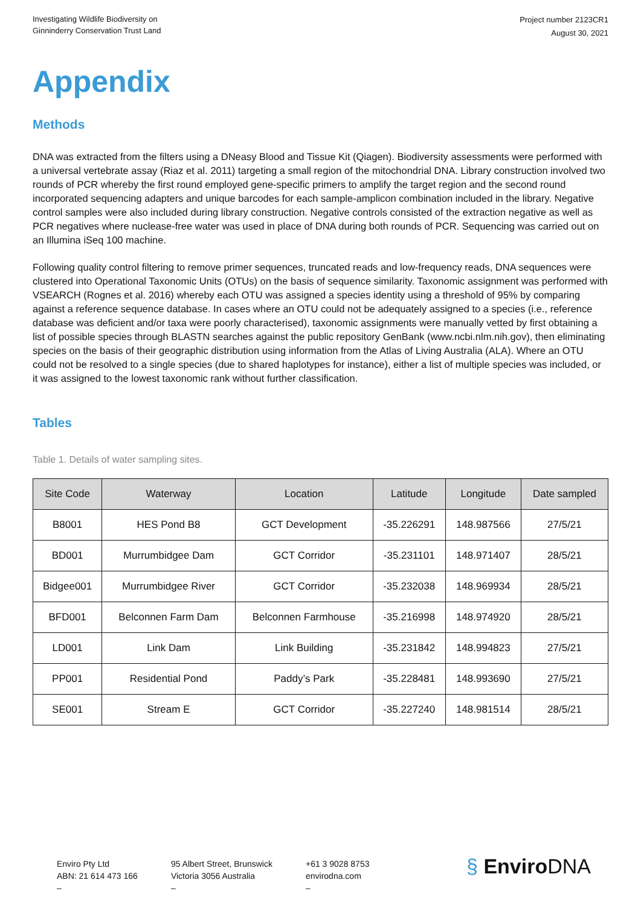Investigating Wildlife Biodiversity on
Ginninderry Conservation Trust Land
Project number 2123CR1
August 30, 2021
Appendix
Methods
DNA was extracted from the filters using a DNeasy Blood and Tissue Kit (Qiagen). Biodiversity assessments were performed with a universal vertebrate assay (Riaz et al. 2011) targeting a small region of the mitochondrial DNA. Library construction involved two rounds of PCR whereby the first round employed gene-specific primers to amplify the target region and the second round incorporated sequencing adapters and unique barcodes for each sample-amplicon combination included in the library. Negative control samples were also included during library construction. Negative controls consisted of the extraction negative as well as PCR negatives where nuclease-free water was used in place of DNA during both rounds of PCR. Sequencing was carried out on an Illumina iSeq 100 machine.
Following quality control filtering to remove primer sequences, truncated reads and low-frequency reads, DNA sequences were clustered into Operational Taxonomic Units (OTUs) on the basis of sequence similarity. Taxonomic assignment was performed with VSEARCH (Rognes et al. 2016) whereby each OTU was assigned a species identity using a threshold of 95% by comparing against a reference sequence database. In cases where an OTU could not be adequately assigned to a species (i.e., reference database was deficient and/or taxa were poorly characterised), taxonomic assignments were manually vetted by first obtaining a list of possible species through BLASTN searches against the public repository GenBank (www.ncbi.nlm.nih.gov), then eliminating species on the basis of their geographic distribution using information from the Atlas of Living Australia (ALA). Where an OTU could not be resolved to a single species (due to shared haplotypes for instance), either a list of multiple species was included, or it was assigned to the lowest taxonomic rank without further classification.
Tables
Table 1. Details of water sampling sites.
| Site Code | Waterway | Location | Latitude | Longitude | Date sampled |
| --- | --- | --- | --- | --- | --- |
| B8001 | HES Pond B8 | GCT Development | -35.226291 | 148.987566 | 27/5/21 |
| BD001 | Murrumbidgee Dam | GCT Corridor | -35.231101 | 148.971407 | 28/5/21 |
| Bidgee001 | Murrumbidgee River | GCT Corridor | -35.232038 | 148.969934 | 28/5/21 |
| BFD001 | Belconnen Farm Dam | Belconnen Farmhouse | -35.216998 | 148.974920 | 28/5/21 |
| LD001 | Link Dam | Link Building | -35.231842 | 148.994823 | 27/5/21 |
| PP001 | Residential Pond | Paddy’s Park | -35.228481 | 148.993690 | 27/5/21 |
| SE001 | Stream E | GCT Corridor | -35.227240 | 148.981514 | 28/5/21 |
Enviro Pty Ltd
ABN: 21 614 473 166
–
95 Albert Street, Brunswick
Victoria 3056 Australia
–
+61 3 9028 8753
envirodna.com
–
§ EnviroDNA